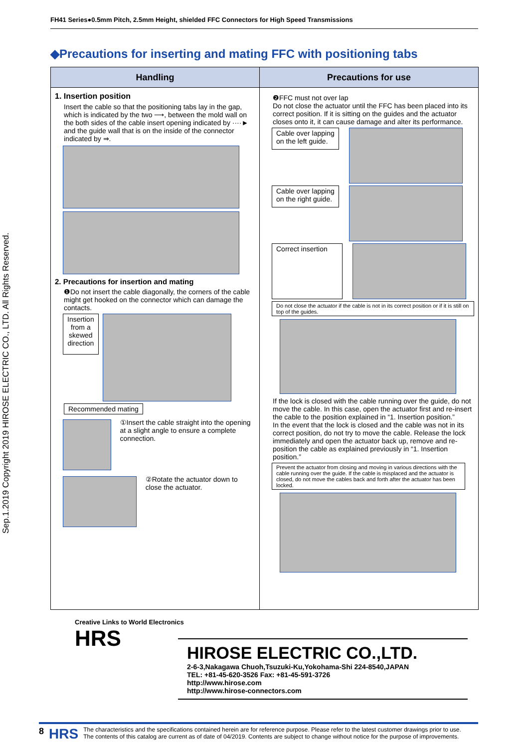FH41 Series●0.5mm Pitch, 2.5mm Height, shielded FFC Connectors for High Speed Transmissions
Sep.1.2019 Copyright 2019 HIROSE ELECTRIC CO., LTD. All Rights Reserved.
◆Precautions for inserting and mating FFC with positioning tabs
| Handling | Precautions for use |
| --- | --- |
| 1. Insertion position Insert the cable so that the positioning tabs lay in the gap, which is indicated by the two ⟶, between the mold wall on the both sides of the cable insert opening indicated by ····► and the guide wall that is on the inside of the connector indicated by ⇒. 2. Precautions for insertion and mating ❶Do not insert the cable diagonally, the corners of the cable might get hooked on the connector which can damage the contacts. Insertion from a skewed direction Recommended mating ①Insert the cable straight into the opening at a slight angle to ensure a complete connection. ②Rotate the actuator down to close the actuator. | ❷FFC must not over lap Do not close the actuator until the FFC has been placed into its correct position. If it is sitting on the guides and the actuator closes onto it, it can cause damage and alter its performance. Cable over lapping on the left guide. Cable over lapping on the right guide. Correct insertion Do not close the actuator if the cable is not in its correct position or if it is still on top of the guides. If the lock is closed with the cable running over the guide, do not move the cable. In this case, open the actuator first and re-insert the cable to the position explained in “1. Insertion position.” In the event that the lock is closed and the cable was not in its correct position, do not try to move the cable. Release the lock immediately and open the actuator back up, remove and re-position the cable as explained previously in “1. Insertion position.” Prevent the actuator from closing and moving in various directions with the cable running over the guide. If the cable is misplaced and the actuator is closed, do not move the cables back and forth after the actuator has been locked. |
Creative Links to World Electronics
HRS
HIROSE ELECTRIC CO.,LTD.
2-6-3,Nakagawa Chuoh,Tsuzuki-Ku,Yokohama-Shi 224-8540,JAPAN
TEL: +81-45-620-3526 Fax: +81-45-591-3726
http://www.hirose.com
http://www.hirose-connectors.com
8 HRS
The characteristics and the specifications contained herein are for reference purpose. Please refer to the latest customer drawings prior to use.
The contents of this catalog are current as of date of 04/2019. Contents are subject to change without notice for the purpose of improvements.